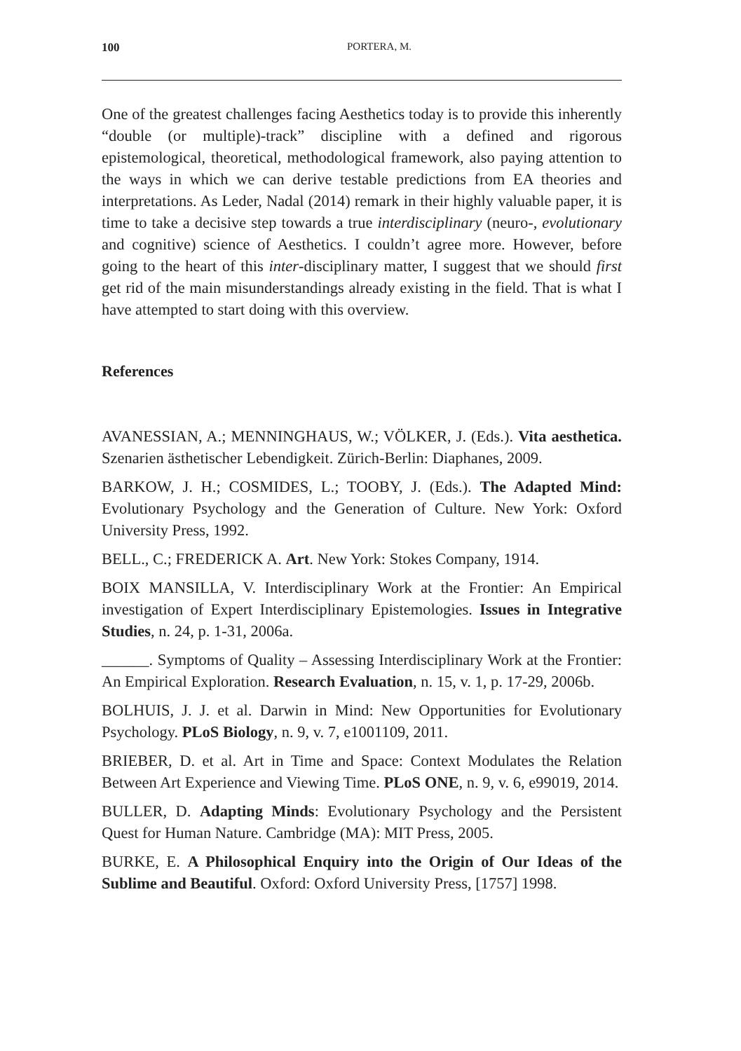100 PORTERA, M.
One of the greatest challenges facing Aesthetics today is to provide this inherently “double (or multiple)-track” discipline with a defined and rigorous epistemological, theoretical, methodological framework, also paying attention to the ways in which we can derive testable predictions from EA theories and interpretations. As Leder, Nadal (2014) remark in their highly valuable paper, it is time to take a decisive step towards a true interdisciplinary (neuro-, evolutionary and cognitive) science of Aesthetics. I couldn’t agree more. However, before going to the heart of this inter-disciplinary matter, I suggest that we should first get rid of the main misunderstandings already existing in the field. That is what I have attempted to start doing with this overview.
References
AVANESSIAN, A.; MENNINGHAUS, W.; VÖLKER, J. (Eds.). Vita aesthetica. Szenarien ästhetischer Lebendigkeit. Zürich-Berlin: Diaphanes, 2009.
BARKOW, J. H.; COSMIDES, L.; TOOBY, J. (Eds.). The Adapted Mind: Evolutionary Psychology and the Generation of Culture. New York: Oxford University Press, 1992.
BELL., C.; FREDERICK A. Art. New York: Stokes Company, 1914.
BOIX MANSILLA, V. Interdisciplinary Work at the Frontier: An Empirical investigation of Expert Interdisciplinary Epistemologies. Issues in Integrative Studies, n. 24, p. 1-31, 2006a.
______. Symptoms of Quality – Assessing Interdisciplinary Work at the Frontier: An Empirical Exploration. Research Evaluation, n. 15, v. 1, p. 17-29, 2006b.
BOLHUIS, J. J. et al. Darwin in Mind: New Opportunities for Evolutionary Psychology. PLoS Biology, n. 9, v. 7, e1001109, 2011.
BRIEBER, D. et al. Art in Time and Space: Context Modulates the Relation Between Art Experience and Viewing Time. PLoS ONE, n. 9, v. 6, e99019, 2014.
BULLER, D. Adapting Minds: Evolutionary Psychology and the Persistent Quest for Human Nature. Cambridge (MA): MIT Press, 2005.
BURKE, E. A Philosophical Enquiry into the Origin of Our Ideas of the Sublime and Beautiful. Oxford: Oxford University Press, [1757] 1998.